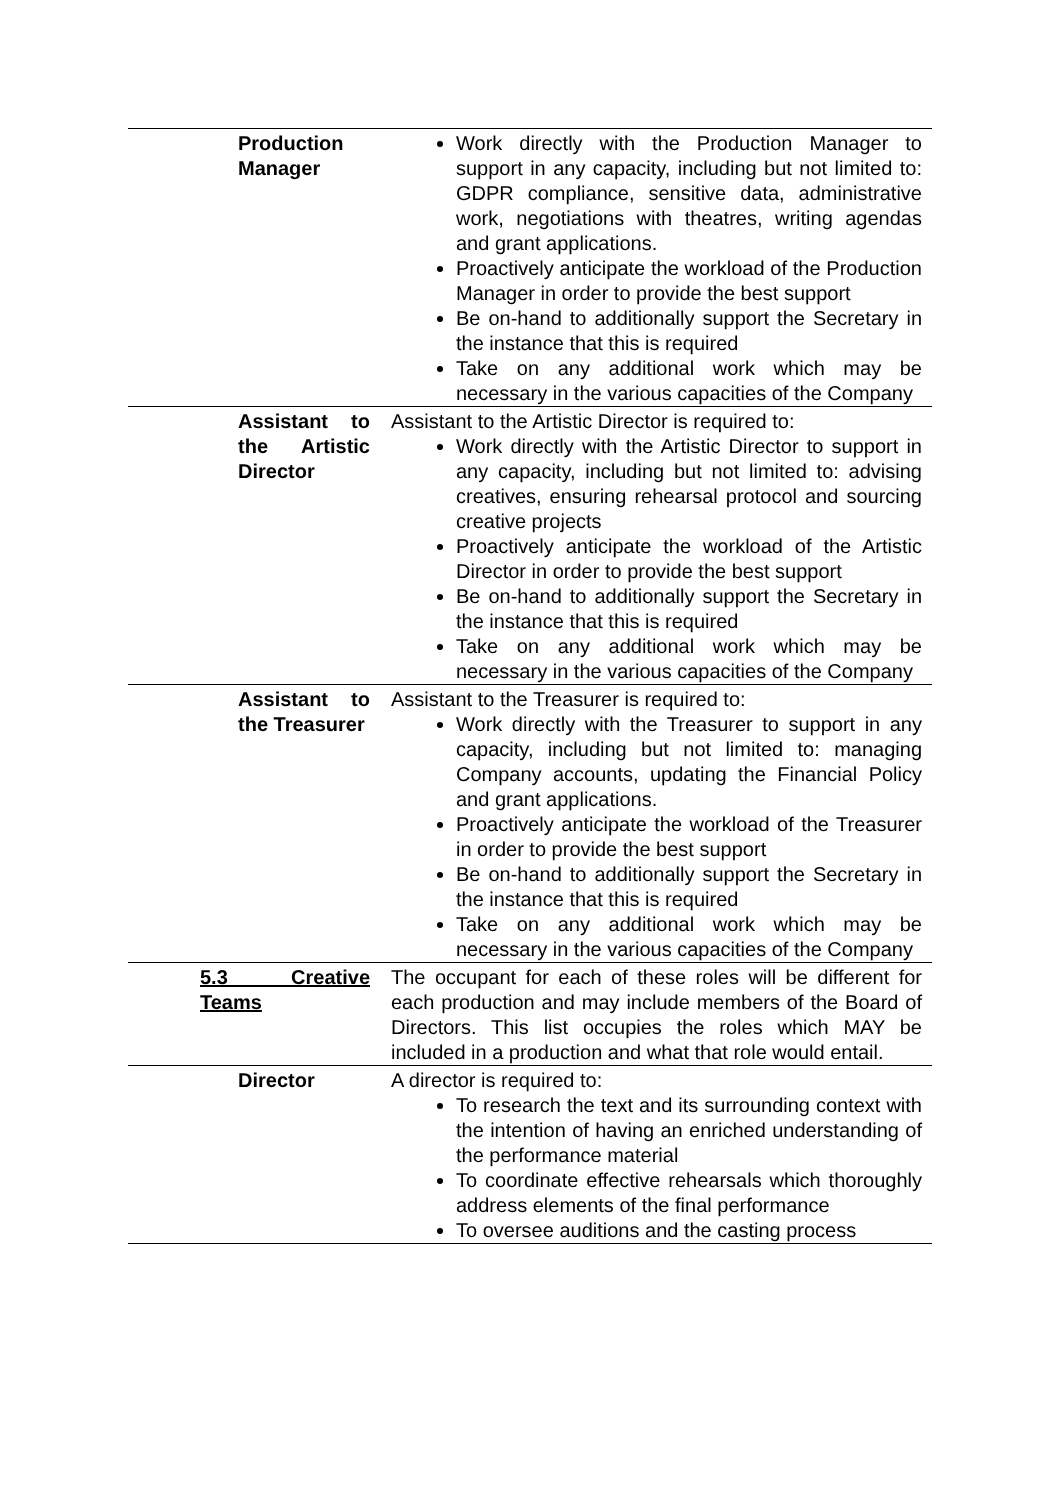| Production Manager | Work directly with the Production Manager to support in any capacity, including but not limited to: GDPR compliance, sensitive data, administrative work, negotiations with theatres, writing agendas and grant applications. Proactively anticipate the workload of the Production Manager in order to provide the best support Be on-hand to additionally support the Secretary in the instance that this is required Take on any additional work which may be necessary in the various capacities of the Company |
| Assistant to the Artistic Director | Assistant to the Artistic Director is required to: Work directly with the Artistic Director to support in any capacity, including but not limited to: advising creatives, ensuring rehearsal protocol and sourcing creative projects Proactively anticipate the workload of the Artistic Director in order to provide the best support Be on-hand to additionally support the Secretary in the instance that this is required Take on any additional work which may be necessary in the various capacities of the Company |
| Assistant to the Treasurer | Assistant to the Treasurer is required to: Work directly with the Treasurer to support in any capacity, including but not limited to: managing Company accounts, updating the Financial Policy and grant applications. Proactively anticipate the workload of the Treasurer in order to provide the best support Be on-hand to additionally support the Secretary in the instance that this is required Take on any additional work which may be necessary in the various capacities of the Company |
| 5.3 Creative Teams | The occupant for each of these roles will be different for each production and may include members of the Board of Directors. This list occupies the roles which MAY be included in a production and what that role would entail. |
| Director | A director is required to: To research the text and its surrounding context with the intention of having an enriched understanding of the performance material To coordinate effective rehearsals which thoroughly address elements of the final performance To oversee auditions and the casting process |